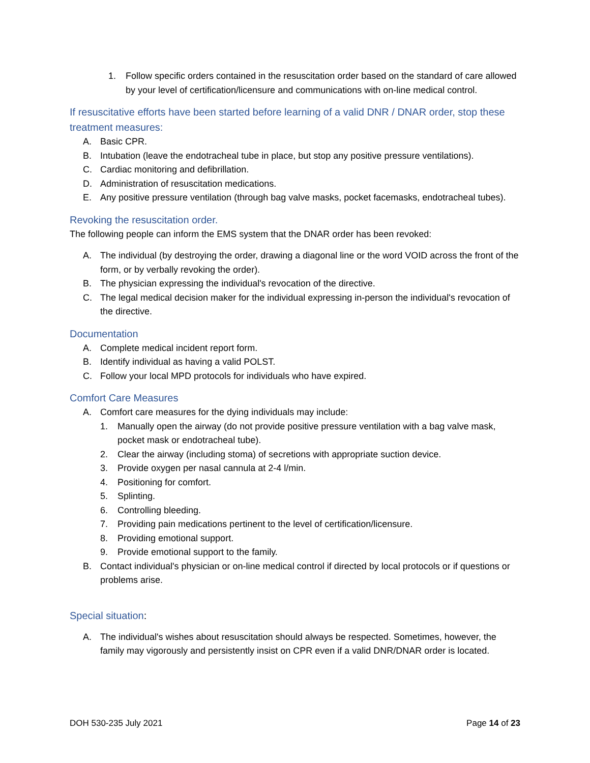1. Follow specific orders contained in the resuscitation order based on the standard of care allowed by your level of certification/licensure and communications with on-line medical control.
If resuscitative efforts have been started before learning of a valid DNR / DNAR order, stop these treatment measures:
A. Basic CPR.
B. Intubation (leave the endotracheal tube in place, but stop any positive pressure ventilations).
C. Cardiac monitoring and defibrillation.
D. Administration of resuscitation medications.
E. Any positive pressure ventilation (through bag valve masks, pocket facemasks, endotracheal tubes).
Revoking the resuscitation order.
The following people can inform the EMS system that the DNAR order has been revoked:
A. The individual (by destroying the order, drawing a diagonal line or the word VOID across the front of the form, or by verbally revoking the order).
B. The physician expressing the individual's revocation of the directive.
C. The legal medical decision maker for the individual expressing in-person the individual's revocation of the directive.
Documentation
A. Complete medical incident report form.
B. Identify individual as having a valid POLST.
C. Follow your local MPD protocols for individuals who have expired.
Comfort Care Measures
A. Comfort care measures for the dying individuals may include:
1. Manually open the airway (do not provide positive pressure ventilation with a bag valve mask, pocket mask or endotracheal tube).
2. Clear the airway (including stoma) of secretions with appropriate suction device.
3. Provide oxygen per nasal cannula at 2-4 l/min.
4. Positioning for comfort.
5. Splinting.
6. Controlling bleeding.
7. Providing pain medications pertinent to the level of certification/licensure.
8. Providing emotional support.
9. Provide emotional support to the family.
B. Contact individual's physician or on-line medical control if directed by local protocols or if questions or problems arise.
Special situation:
A. The individual's wishes about resuscitation should always be respected. Sometimes, however, the family may vigorously and persistently insist on CPR even if a valid DNR/DNAR order is located.
DOH 530-235 July 2021 Page 14 of 23